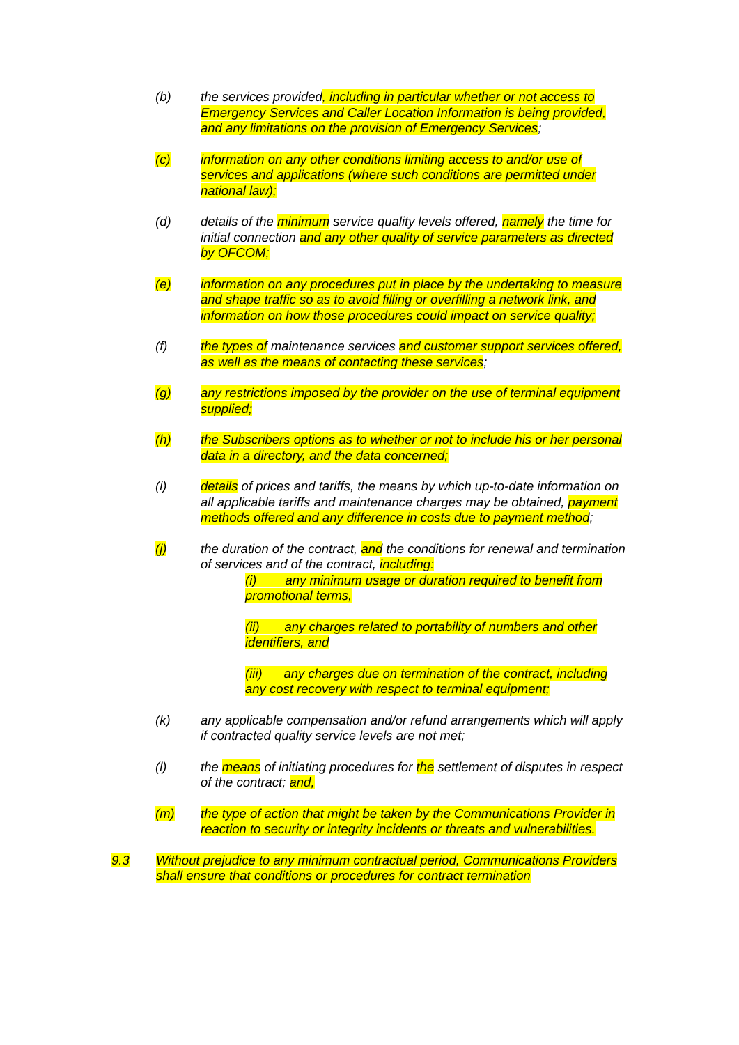(b) the services provided, including in particular whether or not access to Emergency Services and Caller Location Information is being provided, and any limitations on the provision of Emergency Services;
(c) information on any other conditions limiting access to and/or use of services and applications (where such conditions are permitted under national law);
(d) details of the minimum service quality levels offered, namely the time for initial connection and any other quality of service parameters as directed by OFCOM;
(e) information on any procedures put in place by the undertaking to measure and shape traffic so as to avoid filling or overfilling a network link, and information on how those procedures could impact on service quality;
(f) the types of maintenance services and customer support services offered, as well as the means of contacting these services;
(g) any restrictions imposed by the provider on the use of terminal equipment supplied;
(h) the Subscribers options as to whether or not to include his or her personal data in a directory, and the data concerned;
(i) details of prices and tariffs, the means by which up-to-date information on all applicable tariffs and maintenance charges may be obtained, payment methods offered and any difference in costs due to payment method;
(j) the duration of the contract, and the conditions for renewal and termination of services and of the contract, including:
(i) any minimum usage or duration required to benefit from promotional terms,
(ii) any charges related to portability of numbers and other identifiers, and
(iii) any charges due on termination of the contract, including any cost recovery with respect to terminal equipment;
(k) any applicable compensation and/or refund arrangements which will apply if contracted quality service levels are not met;
(l) the means of initiating procedures for the settlement of disputes in respect of the contract; and,
(m) the type of action that might be taken by the Communications Provider in reaction to security or integrity incidents or threats and vulnerabilities.
9.3 Without prejudice to any minimum contractual period, Communications Providers shall ensure that conditions or procedures for contract termination